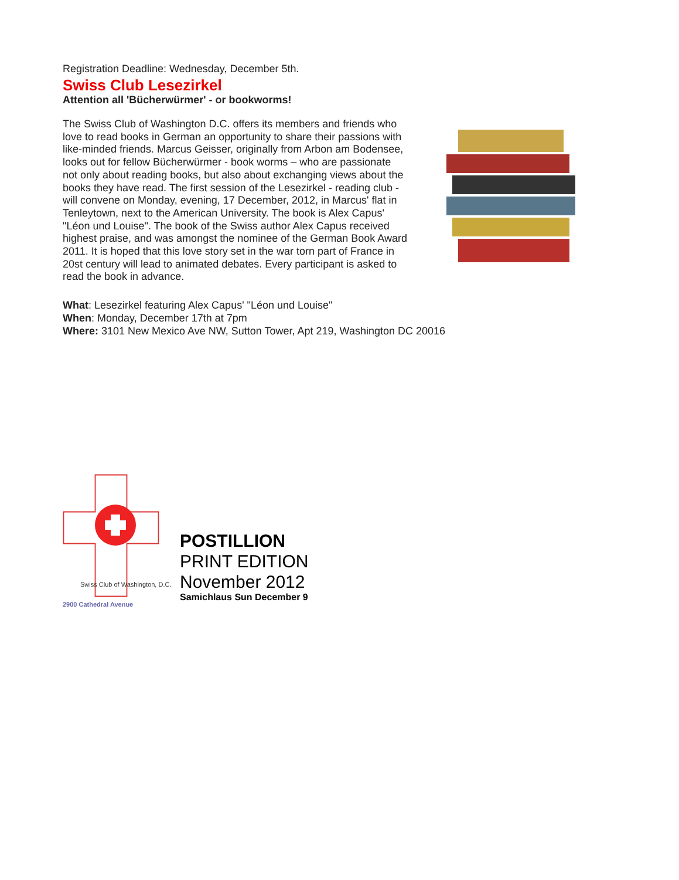Registration Deadline: Wednesday, December 5th.
Swiss Club Lesezirkel
Attention all 'Bücherwürmer' - or bookworms!
The Swiss Club of Washington D.C. offers its members and friends who love to read books in German an opportunity to share their passions with like-minded friends. Marcus Geisser, originally from Arbon am Bodensee, looks out for fellow Bücherwürmer - book worms – who are passionate not only about reading books, but also about exchanging views about the books they have read. The first session of the Lesezirkel - reading club - will convene on Monday, evening, 17 December, 2012, in Marcus' flat in Tenleytown, next to the American University. The book is Alex Capus' "Léon und Louise". The book of the Swiss author Alex Capus received highest praise, and was amongst the nominee of the German Book Award 2011. It is hoped that this love story set in the war torn part of France in 20st century will lead to animated debates. Every participant is asked to read the book in advance.
What: Lesezirkel featuring Alex Capus' "Léon und Louise"
When: Monday, December 17th at 7pm
Where: 3101 New Mexico Ave NW, Sutton Tower, Apt 219, Washington DC 20016
Swiss Club of Washington, D.C.
2900 Cathedral Avenue
POSTILLION
PRINT EDITION
November 2012
Samichlaus Sun December 9